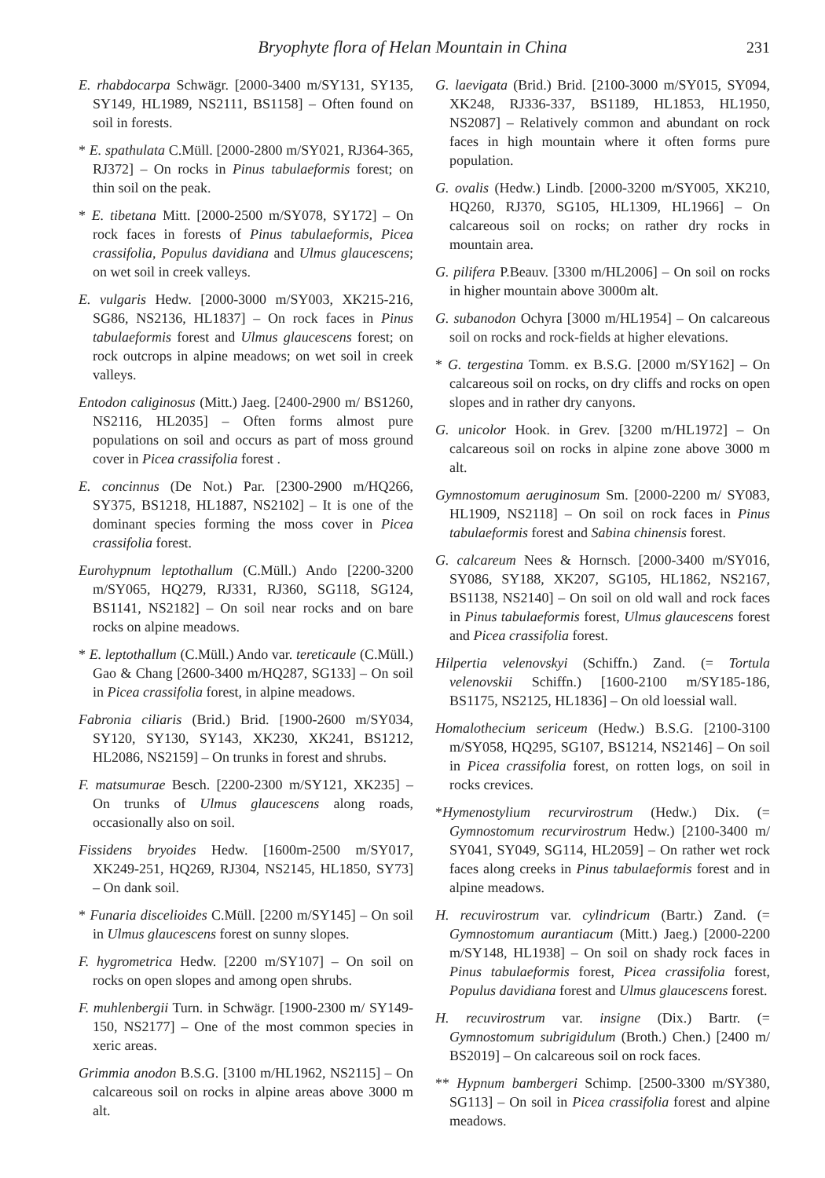Bryophyte flora of Helan Mountain in China 231
E. rhabdocarpa Schwägr. [2000-3400 m/SY131, SY135, SY149, HL1989, NS2111, BS1158] – Often found on soil in forests.
* E. spathulata C.Müll. [2000-2800 m/SY021, RJ364-365, RJ372] – On rocks in Pinus tabulaeformis forest; on thin soil on the peak.
* E. tibetana Mitt. [2000-2500 m/SY078, SY172] – On rock faces in forests of Pinus tabulaeformis, Picea crassifolia, Populus davidiana and Ulmus glaucescens; on wet soil in creek valleys.
E. vulgaris Hedw. [2000-3000 m/SY003, XK215-216, SG86, NS2136, HL1837] – On rock faces in Pinus tabulaeformis forest and Ulmus glaucescens forest; on rock outcrops in alpine meadows; on wet soil in creek valleys.
Entodon caliginosus (Mitt.) Jaeg. [2400-2900 m/ BS1260, NS2116, HL2035] – Often forms almost pure populations on soil and occurs as part of moss ground cover in Picea crassifolia forest .
E. concinnus (De Not.) Par. [2300-2900 m/HQ266, SY375, BS1218, HL1887, NS2102] – It is one of the dominant species forming the moss cover in Picea crassifolia forest.
Eurohypnum leptothallum (C.Müll.) Ando [2200-3200 m/SY065, HQ279, RJ331, RJ360, SG118, SG124, BS1141, NS2182] – On soil near rocks and on bare rocks on alpine meadows.
* E. leptothallum (C.Müll.) Ando var. tereticaule (C.Müll.) Gao & Chang [2600-3400 m/HQ287, SG133] – On soil in Picea crassifolia forest, in alpine meadows.
Fabronia ciliaris (Brid.) Brid. [1900-2600 m/SY034, SY120, SY130, SY143, XK230, XK241, BS1212, HL2086, NS2159] – On trunks in forest and shrubs.
F. matsumurae Besch. [2200-2300 m/SY121, XK235] – On trunks of Ulmus glaucescens along roads, occasionally also on soil.
Fissidens bryoides Hedw. [1600m-2500 m/SY017, XK249-251, HQ269, RJ304, NS2145, HL1850, SY73] – On dank soil.
* Funaria discelioides C.Müll. [2200 m/SY145] – On soil in Ulmus glaucescens forest on sunny slopes.
F. hygrometrica Hedw. [2200 m/SY107] – On soil on rocks on open slopes and among open shrubs.
F. muhlenbergii Turn. in Schwägr. [1900-2300 m/ SY149-150, NS2177] – One of the most common species in xeric areas.
Grimmia anodon B.S.G. [3100 m/HL1962, NS2115] – On calcareous soil on rocks in alpine areas above 3000 m alt.
G. laevigata (Brid.) Brid. [2100-3000 m/SY015, SY094, XK248, RJ336-337, BS1189, HL1853, HL1950, NS2087] – Relatively common and abundant on rock faces in high mountain where it often forms pure population.
G. ovalis (Hedw.) Lindb. [2000-3200 m/SY005, XK210, HQ260, RJ370, SG105, HL1309, HL1966] – On calcareous soil on rocks; on rather dry rocks in mountain area.
G. pilifera P.Beauv. [3300 m/HL2006] – On soil on rocks in higher mountain above 3000m alt.
G. subanodon Ochyra [3000 m/HL1954] – On calcareous soil on rocks and rock-fields at higher elevations.
* G. tergestina Tomm. ex B.S.G. [2000 m/SY162] – On calcareous soil on rocks, on dry cliffs and rocks on open slopes and in rather dry canyons.
G. unicolor Hook. in Grev. [3200 m/HL1972] – On calcareous soil on rocks in alpine zone above 3000 m alt.
Gymnostomum aeruginosum Sm. [2000-2200 m/ SY083, HL1909, NS2118] – On soil on rock faces in Pinus tabulaeformis forest and Sabina chinensis forest.
G. calcareum Nees & Hornsch. [2000-3400 m/SY016, SY086, SY188, XK207, SG105, HL1862, NS2167, BS1138, NS2140] – On soil on old wall and rock faces in Pinus tabulaeformis forest, Ulmus glaucescens forest and Picea crassifolia forest.
Hilpertia velenovskyi (Schiffn.) Zand. (= Tortula velenovskii Schiffn.) [1600-2100 m/SY185-186, BS1175, NS2125, HL1836] – On old loessial wall.
Homalothecium sericeum (Hedw.) B.S.G. [2100-3100 m/SY058, HQ295, SG107, BS1214, NS2146] – On soil in Picea crassifolia forest, on rotten logs, on soil in rocks crevices.
*Hymenostylium recurvirostrum (Hedw.) Dix. (= Gymnostomum recurvirostrum Hedw.) [2100-3400 m/ SY041, SY049, SG114, HL2059] – On rather wet rock faces along creeks in Pinus tabulaeformis forest and in alpine meadows.
H. recuvirostrum var. cylindricum (Bartr.) Zand. (= Gymnostomum aurantiacum (Mitt.) Jaeg.) [2000-2200 m/SY148, HL1938] – On soil on shady rock faces in Pinus tabulaeformis forest, Picea crassifolia forest, Populus davidiana forest and Ulmus glaucescens forest.
H. recuvirostrum var. insigne (Dix.) Bartr. (= Gymnostomum subrigidulum (Broth.) Chen.) [2400 m/ BS2019] – On calcareous soil on rock faces.
** Hypnum bambergeri Schimp. [2500-3300 m/SY380, SG113] – On soil in Picea crassifolia forest and alpine meadows.